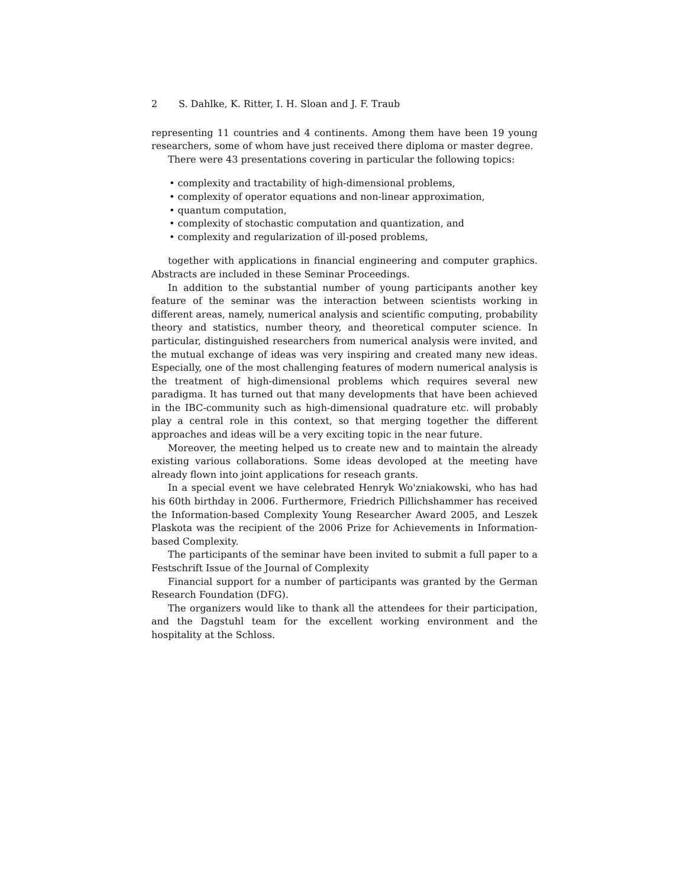2 S. Dahlke, K. Ritter, I. H. Sloan and J. F. Traub
representing 11 countries and 4 continents. Among them have been 19 young researchers, some of whom have just received there diploma or master degree.
There were 43 presentations covering in particular the following topics:
• complexity and tractability of high-dimensional problems,
• complexity of operator equations and non-linear approximation,
• quantum computation,
• complexity of stochastic computation and quantization, and
• complexity and regularization of ill-posed problems,
together with applications in financial engineering and computer graphics. Abstracts are included in these Seminar Proceedings.
In addition to the substantial number of young participants another key feature of the seminar was the interaction between scientists working in different areas, namely, numerical analysis and scientific computing, probability theory and statistics, number theory, and theoretical computer science. In particular, distinguished researchers from numerical analysis were invited, and the mutual exchange of ideas was very inspiring and created many new ideas. Especially, one of the most challenging features of modern numerical analysis is the treatment of high-dimensional problems which requires several new paradigma. It has turned out that many developments that have been achieved in the IBC-community such as high-dimensional quadrature etc. will probably play a central role in this context, so that merging together the different approaches and ideas will be a very exciting topic in the near future.
Moreover, the meeting helped us to create new and to maintain the already existing various collaborations. Some ideas devoloped at the meeting have already flown into joint applications for reseach grants.
In a special event we have celebrated Henryk Wo'zniakowski, who has had his 60th birthday in 2006. Furthermore, Friedrich Pillichshammer has received the Information-based Complexity Young Researcher Award 2005, and Leszek Plaskota was the recipient of the 2006 Prize for Achievements in Information-based Complexity.
The participants of the seminar have been invited to submit a full paper to a Festschrift Issue of the Journal of Complexity
Financial support for a number of participants was granted by the German Research Foundation (DFG).
The organizers would like to thank all the attendees for their participation, and the Dagstuhl team for the excellent working environment and the hospitality at the Schloss.